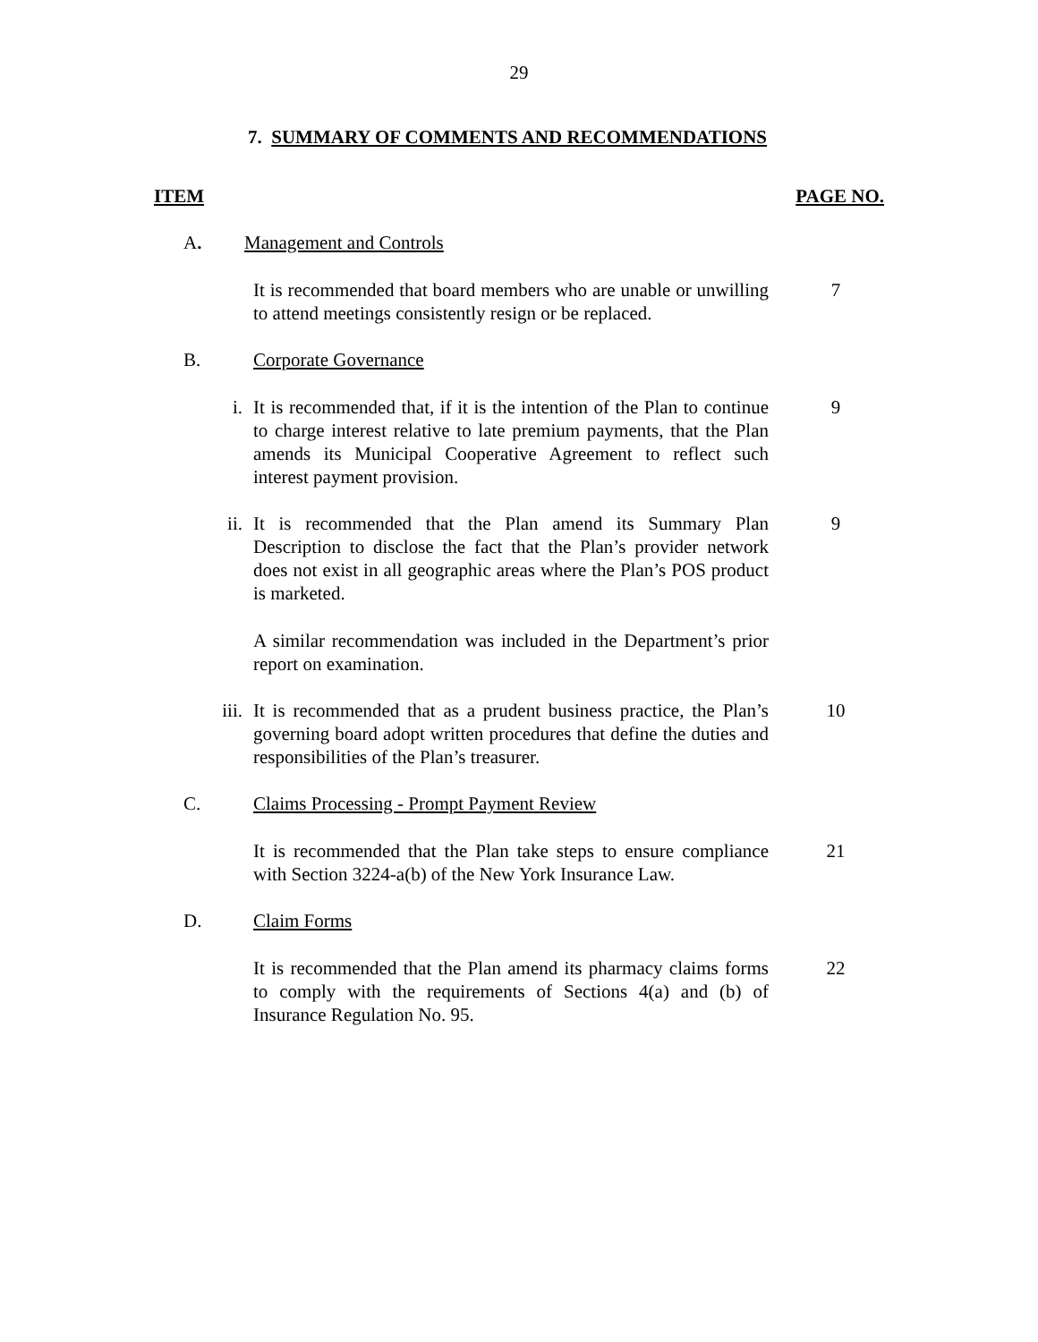29
7. SUMMARY OF COMMENTS AND RECOMMENDATIONS
ITEM PAGE NO.
A. Management and Controls
It is recommended that board members who are unable or unwilling to attend meetings consistently resign or be replaced.
7
B. Corporate Governance
i. It is recommended that, if it is the intention of the Plan to continue to charge interest relative to late premium payments, that the Plan amends its Municipal Cooperative Agreement to reflect such interest payment provision.
9
ii. It is recommended that the Plan amend its Summary Plan Description to disclose the fact that the Plan’s provider network does not exist in all geographic areas where the Plan’s POS product is marketed.
9
A similar recommendation was included in the Department’s prior report on examination.
iii. It is recommended that as a prudent business practice, the Plan’s governing board adopt written procedures that define the duties and responsibilities of the Plan’s treasurer.
10
C. Claims Processing - Prompt Payment Review
It is recommended that the Plan take steps to ensure compliance with Section 3224-a(b) of the New York Insurance Law.
21
D. Claim Forms
It is recommended that the Plan amend its pharmacy claims forms to comply with the requirements of Sections 4(a) and (b) of Insurance Regulation No. 95.
22